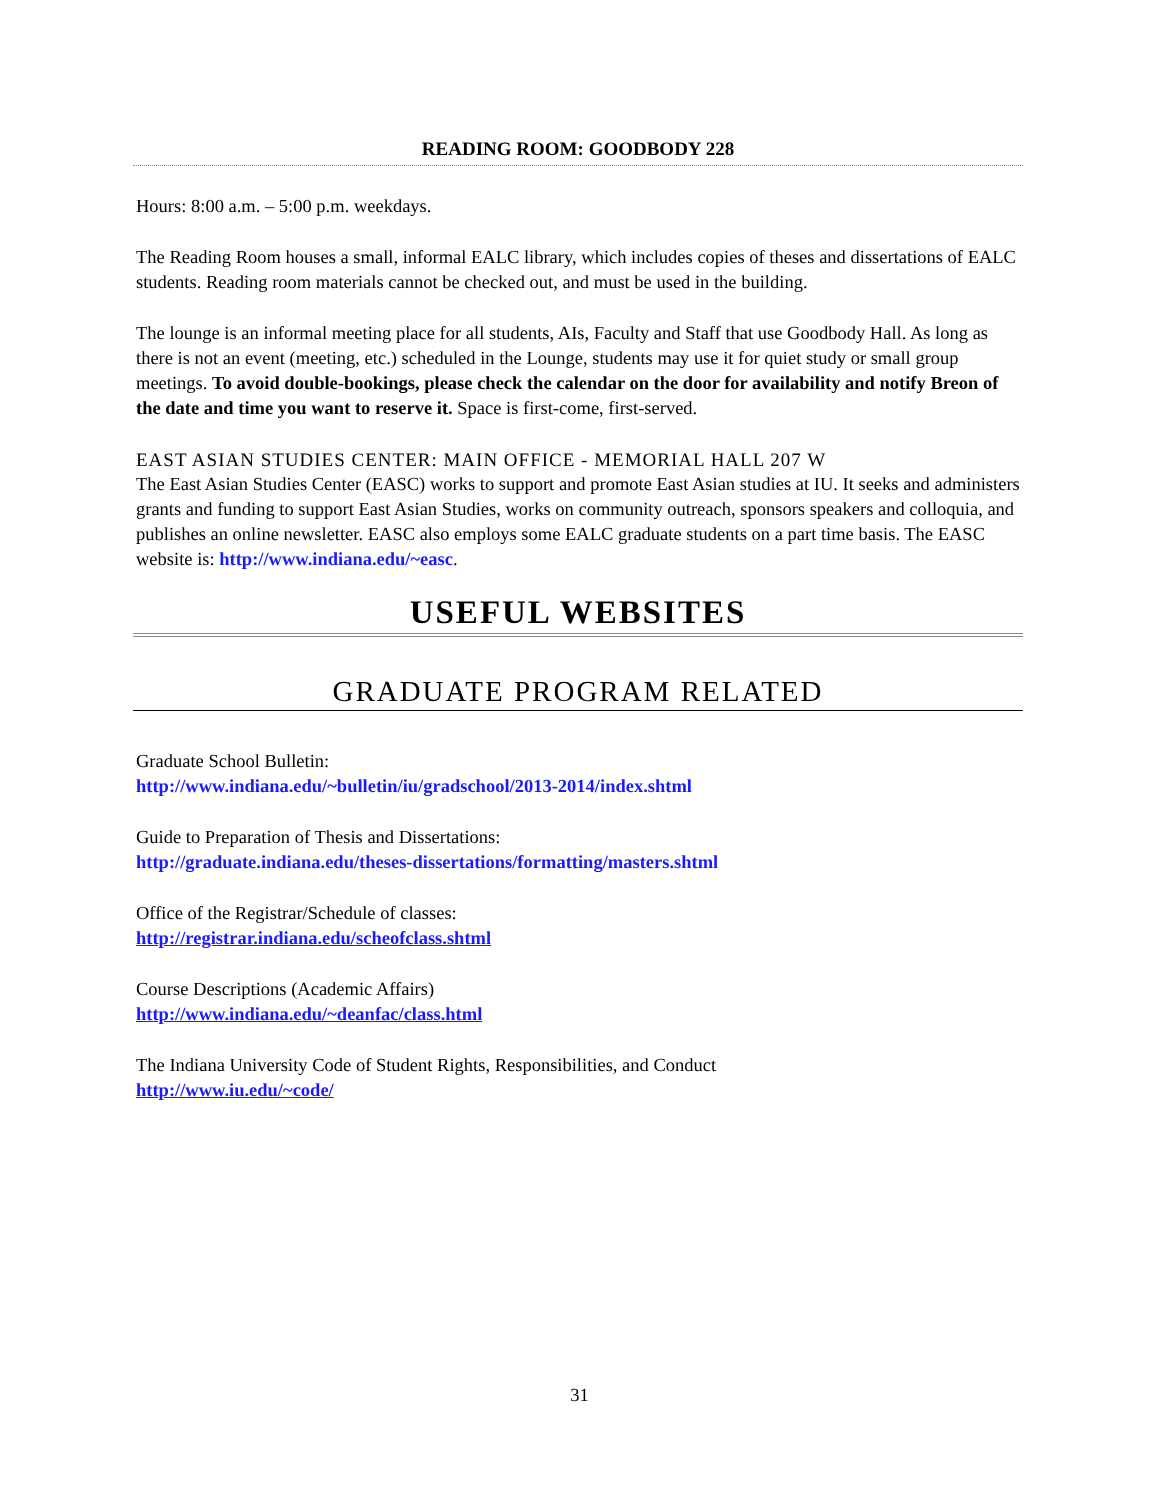READING ROOM: GOODBODY 228
Hours: 8:00 a.m. – 5:00 p.m. weekdays.
The Reading Room houses a small, informal EALC library, which includes copies of theses and dissertations of EALC students. Reading room materials cannot be checked out, and must be used in the building.
The lounge is an informal meeting place for all students, AIs, Faculty and Staff that use Goodbody Hall. As long as there is not an event (meeting, etc.) scheduled in the Lounge, students may use it for quiet study or small group meetings. To avoid double-bookings, please check the calendar on the door for availability and notify Breon of the date and time you want to reserve it. Space is first-come, first-served.
EAST ASIAN STUDIES CENTER: MAIN OFFICE - MEMORIAL HALL 207 W
The East Asian Studies Center (EASC) works to support and promote East Asian studies at IU. It seeks and administers grants and funding to support East Asian Studies, works on community outreach, sponsors speakers and colloquia, and publishes an online newsletter. EASC also employs some EALC graduate students on a part time basis. The EASC website is: http://www.indiana.edu/~easc.
USEFUL WEBSITES
GRADUATE PROGRAM RELATED
Graduate School Bulletin:
http://www.indiana.edu/~bulletin/iu/gradschool/2013-2014/index.shtml
Guide to Preparation of Thesis and Dissertations:
http://graduate.indiana.edu/theses-dissertations/formatting/masters.shtml
Office of the Registrar/Schedule of classes:
http://registrar.indiana.edu/scheofclass.shtml
Course Descriptions (Academic Affairs)
http://www.indiana.edu/~deanfac/class.html
The Indiana University Code of Student Rights, Responsibilities, and Conduct
http://www.iu.edu/~code/
31